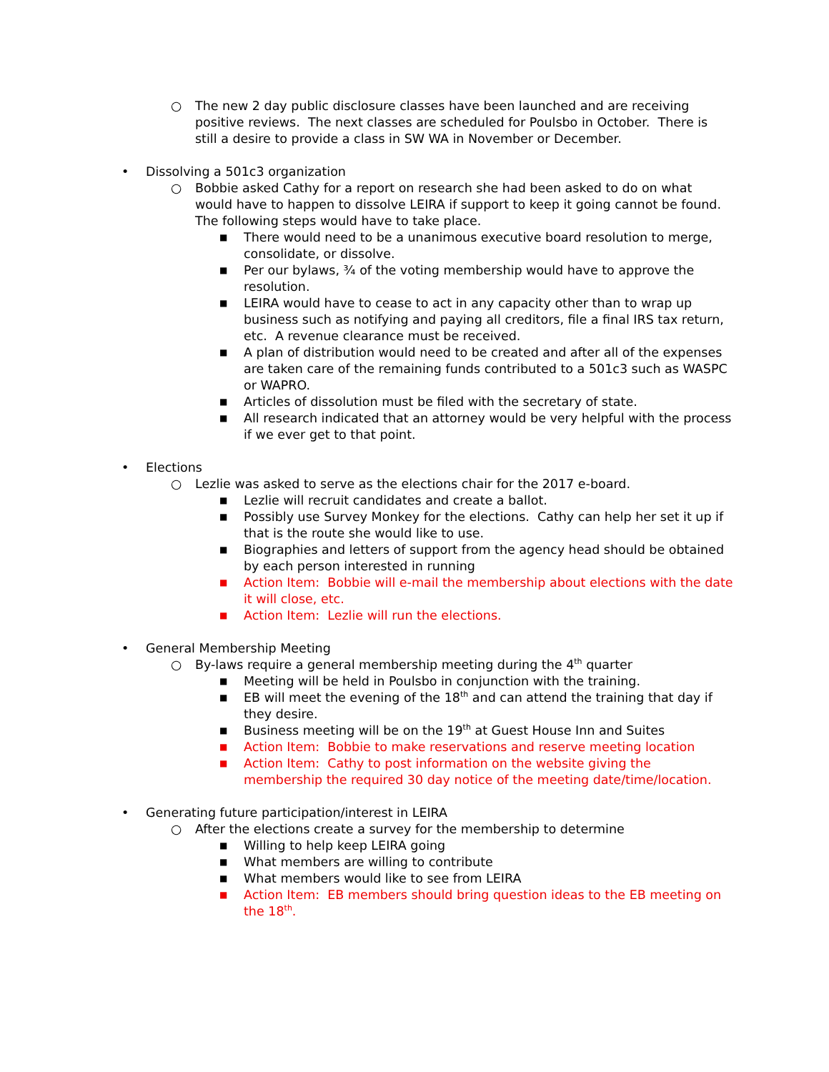○ The new 2 day public disclosure classes have been launched and are receiving positive reviews. The next classes are scheduled for Poulsbo in October. There is still a desire to provide a class in SW WA in November or December.
• Dissolving a 501c3 organization
○ Bobbie asked Cathy for a report on research she had been asked to do on what would have to happen to dissolve LEIRA if support to keep it going cannot be found. The following steps would have to take place.
■ There would need to be a unanimous executive board resolution to merge, consolidate, or dissolve.
■ Per our bylaws, ¾ of the voting membership would have to approve the resolution.
■ LEIRA would have to cease to act in any capacity other than to wrap up business such as notifying and paying all creditors, file a final IRS tax return, etc. A revenue clearance must be received.
■ A plan of distribution would need to be created and after all of the expenses are taken care of the remaining funds contributed to a 501c3 such as WASPC or WAPRO.
■ Articles of dissolution must be filed with the secretary of state.
■ All research indicated that an attorney would be very helpful with the process if we ever get to that point.
• Elections
○ Lezlie was asked to serve as the elections chair for the 2017 e-board.
■ Lezlie will recruit candidates and create a ballot.
■ Possibly use Survey Monkey for the elections. Cathy can help her set it up if that is the route she would like to use.
■ Biographies and letters of support from the agency head should be obtained by each person interested in running
■ Action Item: Bobbie will e-mail the membership about elections with the date it will close, etc.
■ Action Item: Lezlie will run the elections.
• General Membership Meeting
○ By-laws require a general membership meeting during the 4<sup>th</sup> quarter
■ Meeting will be held in Poulsbo in conjunction with the training.
■ EB will meet the evening of the 18<sup>th</sup> and can attend the training that day if they desire.
■ Business meeting will be on the 19<sup>th</sup> at Guest House Inn and Suites
■ Action Item: Bobbie to make reservations and reserve meeting location
■ Action Item: Cathy to post information on the website giving the membership the required 30 day notice of the meeting date/time/location.
• Generating future participation/interest in LEIRA
○ After the elections create a survey for the membership to determine
■ Willing to help keep LEIRA going
■ What members are willing to contribute
■ What members would like to see from LEIRA
■ Action Item: EB members should bring question ideas to the EB meeting on the 18<sup>th</sup>.